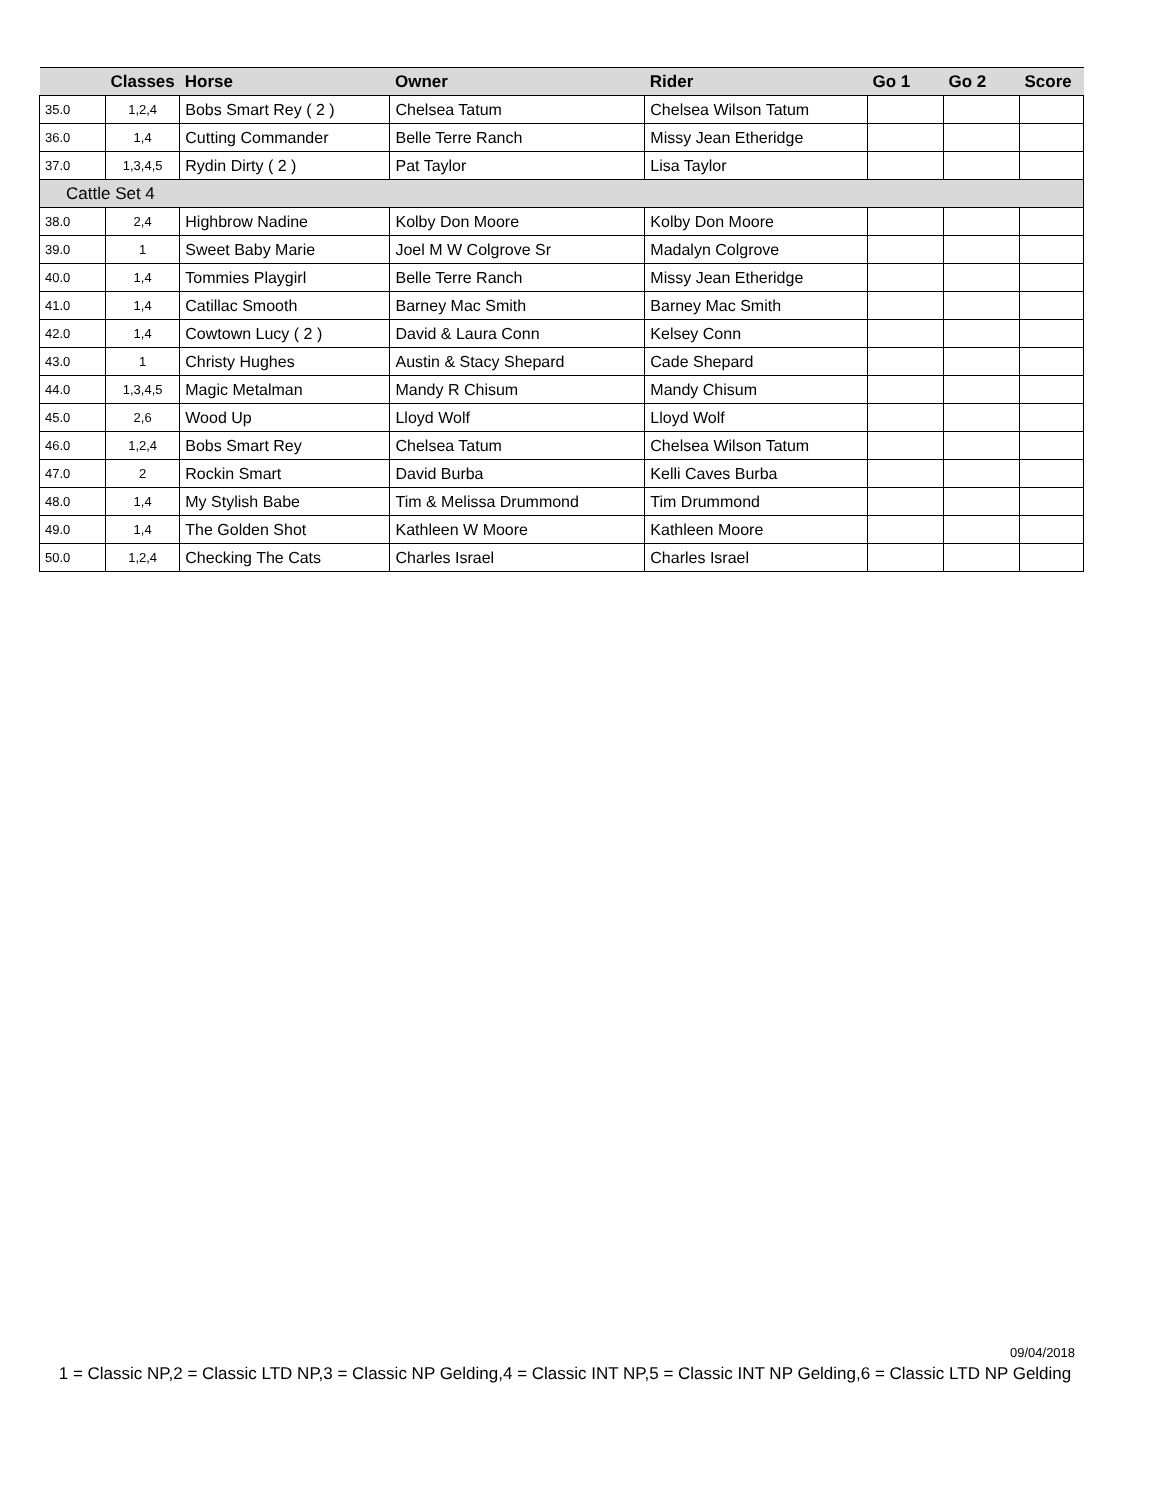| | Classes | Horse | Owner | Rider | Go 1 | Go 2 | Score |
| --- | --- | --- | --- | --- | --- | --- | --- |
| 35.0 | 1,2,4 | Bobs Smart Rey ( 2 ) | Chelsea Tatum | Chelsea Wilson Tatum | | | |
| 36.0 | 1,4 | Cutting Commander | Belle Terre Ranch | Missy Jean Etheridge | | | |
| 37.0 | 1,3,4,5 | Rydin Dirty ( 2 ) | Pat Taylor | Lisa Taylor | | | |
| Cattle Set 4 | | | | | | | |
| 38.0 | 2,4 | Highbrow Nadine | Kolby Don Moore | Kolby Don Moore | | | |
| 39.0 | 1 | Sweet Baby Marie | Joel M W Colgrove Sr | Madalyn Colgrove | | | |
| 40.0 | 1,4 | Tommies Playgirl | Belle Terre Ranch | Missy Jean Etheridge | | | |
| 41.0 | 1,4 | Catillac Smooth | Barney Mac Smith | Barney Mac Smith | | | |
| 42.0 | 1,4 | Cowtown Lucy ( 2 ) | David & Laura Conn | Kelsey Conn | | | |
| 43.0 | 1 | Christy Hughes | Austin & Stacy Shepard | Cade Shepard | | | |
| 44.0 | 1,3,4,5 | Magic Metalman | Mandy R Chisum | Mandy Chisum | | | |
| 45.0 | 2,6 | Wood Up | Lloyd Wolf | Lloyd Wolf | | | |
| 46.0 | 1,2,4 | Bobs Smart Rey | Chelsea Tatum | Chelsea Wilson Tatum | | | |
| 47.0 | 2 | Rockin Smart | David Burba | Kelli Caves Burba | | | |
| 48.0 | 1,4 | My Stylish Babe | Tim & Melissa Drummond | Tim Drummond | | | |
| 49.0 | 1,4 | The Golden Shot | Kathleen W Moore | Kathleen Moore | | | |
| 50.0 | 1,2,4 | Checking The Cats | Charles Israel | Charles Israel | | | |
09/04/2018
1 = Classic NP,2 = Classic LTD NP,3 = Classic NP Gelding,4 = Classic INT NP,5 = Classic INT NP Gelding,6 = Classic LTD NP Gelding